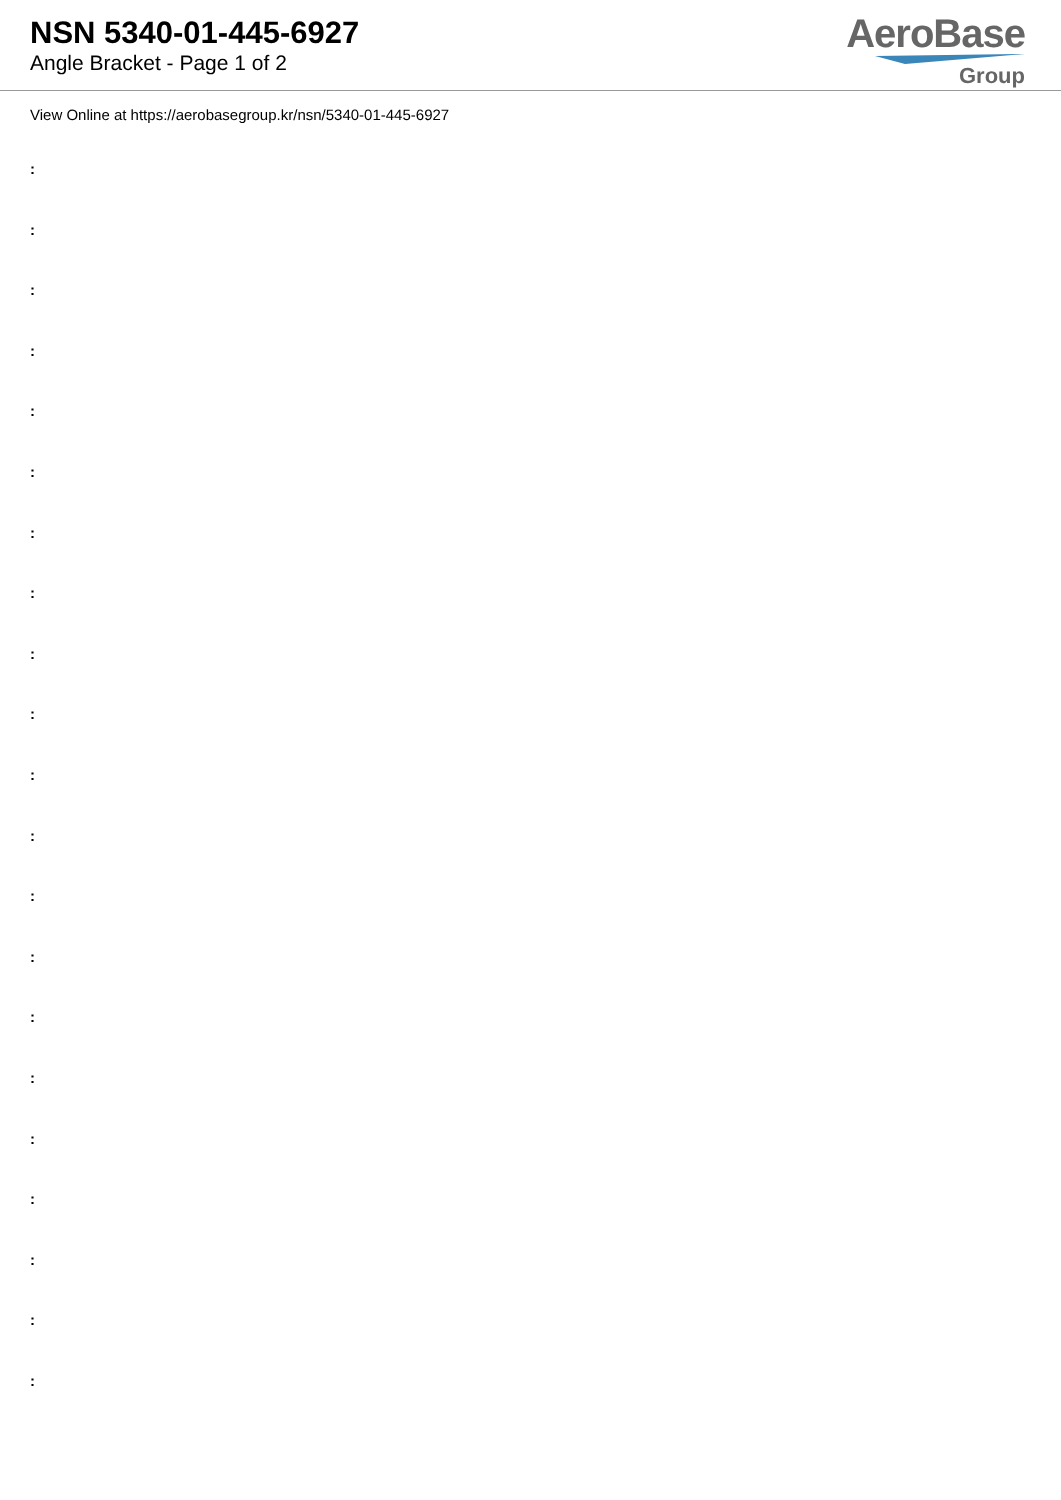NSN 5340-01-445-6927
Angle Bracket - Page 1 of 2
AeroBase
Group
View Online at https://aerobasegroup.kr/nsn/5340-01-445-6927
:
:
:
:
:
:
:
:
:
:
:
:
:
:
:
:
:
:
:
:
: